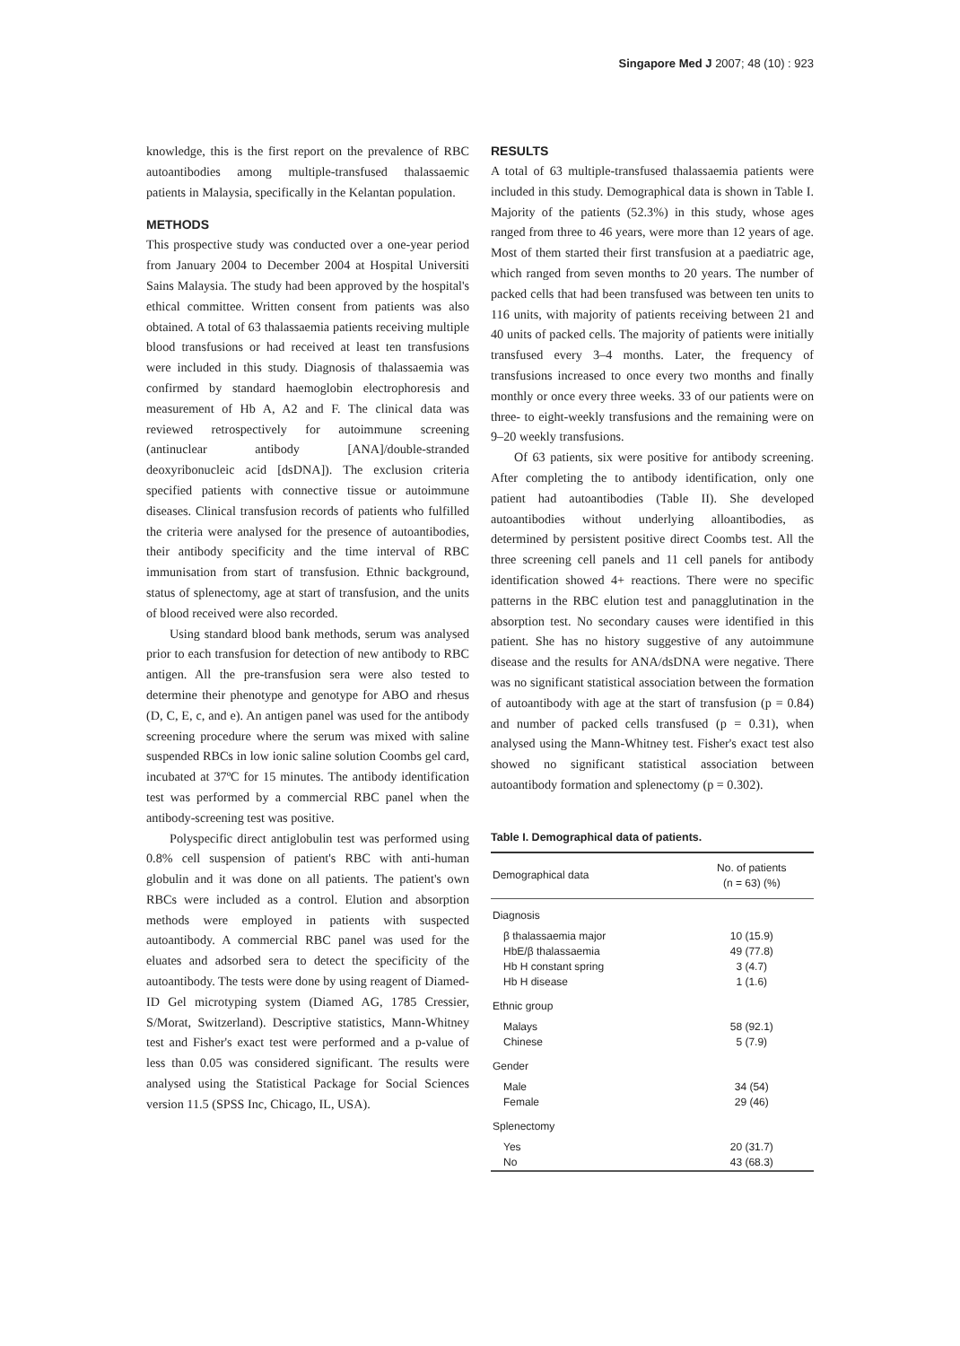Singapore Med J 2007; 48 (10) : 923
knowledge, this is the first report on the prevalence of RBC autoantibodies among multiple-transfused thalassaemic patients in Malaysia, specifically in the Kelantan population.
METHODS
This prospective study was conducted over a one-year period from January 2004 to December 2004 at Hospital Universiti Sains Malaysia. The study had been approved by the hospital's ethical committee. Written consent from patients was also obtained. A total of 63 thalassaemia patients receiving multiple blood transfusions or had received at least ten transfusions were included in this study. Diagnosis of thalassaemia was confirmed by standard haemoglobin electrophoresis and measurement of Hb A, A2 and F. The clinical data was reviewed retrospectively for autoimmune screening (antinuclear antibody [ANA]/double-stranded deoxyribonucleic acid [dsDNA]). The exclusion criteria specified patients with connective tissue or autoimmune diseases. Clinical transfusion records of patients who fulfilled the criteria were analysed for the presence of autoantibodies, their antibody specificity and the time interval of RBC immunisation from start of transfusion. Ethnic background, status of splenectomy, age at start of transfusion, and the units of blood received were also recorded.
Using standard blood bank methods, serum was analysed prior to each transfusion for detection of new antibody to RBC antigen. All the pre-transfusion sera were also tested to determine their phenotype and genotype for ABO and rhesus (D, C, E, c, and e). An antigen panel was used for the antibody screening procedure where the serum was mixed with saline suspended RBCs in low ionic saline solution Coombs gel card, incubated at 37ºC for 15 minutes. The antibody identification test was performed by a commercial RBC panel when the antibody-screening test was positive.
Polyspecific direct antiglobulin test was performed using 0.8% cell suspension of patient's RBC with anti-human globulin and it was done on all patients. The patient's own RBCs were included as a control. Elution and absorption methods were employed in patients with suspected autoantibody. A commercial RBC panel was used for the eluates and adsorbed sera to detect the specificity of the autoantibody. The tests were done by using reagent of Diamed-ID Gel microtyping system (Diamed AG, 1785 Cressier, S/Morat, Switzerland). Descriptive statistics, Mann-Whitney test and Fisher's exact test were performed and a p-value of less than 0.05 was considered significant. The results were analysed using the Statistical Package for Social Sciences version 11.5 (SPSS Inc, Chicago, IL, USA).
RESULTS
A total of 63 multiple-transfused thalassaemia patients were included in this study. Demographical data is shown in Table I. Majority of the patients (52.3%) in this study, whose ages ranged from three to 46 years, were more than 12 years of age. Most of them started their first transfusion at a paediatric age, which ranged from seven months to 20 years. The number of packed cells that had been transfused was between ten units to 116 units, with majority of patients receiving between 21 and 40 units of packed cells. The majority of patients were initially transfused every 3–4 months. Later, the frequency of transfusions increased to once every two months and finally monthly or once every three weeks. 33 of our patients were on three- to eight-weekly transfusions and the remaining were on 9–20 weekly transfusions.
Of 63 patients, six were positive for antibody screening. After completing the to antibody identification, only one patient had autoantibodies (Table II). She developed autoantibodies without underlying alloantibodies, as determined by persistent positive direct Coombs test. All the three screening cell panels and 11 cell panels for antibody identification showed 4+ reactions. There were no specific patterns in the RBC elution test and panagglutination in the absorption test. No secondary causes were identified in this patient. She has no history suggestive of any autoimmune disease and the results for ANA/dsDNA were negative. There was no significant statistical association between the formation of autoantibody with age at the start of transfusion (p = 0.84) and number of packed cells transfused (p = 0.31), when analysed using the Mann-Whitney test. Fisher's exact test also showed no significant statistical association between autoantibody formation and splenectomy (p = 0.302).
Table I. Demographical data of patients.
| Demographical data | No. of patients (n = 63) (%) |
| --- | --- |
| Diagnosis | |
| β thalassaemia major | 10 (15.9) |
| HbE/β thalassaemia | 49 (77.8) |
| Hb H constant spring | 3 (4.7) |
| Hb H disease | 1 (1.6) |
| Ethnic group | |
| Malays | 58 (92.1) |
| Chinese | 5 (7.9) |
| Gender | |
| Male | 34 (54) |
| Female | 29 (46) |
| Splenectomy | |
| Yes | 20 (31.7) |
| No | 43 (68.3) |